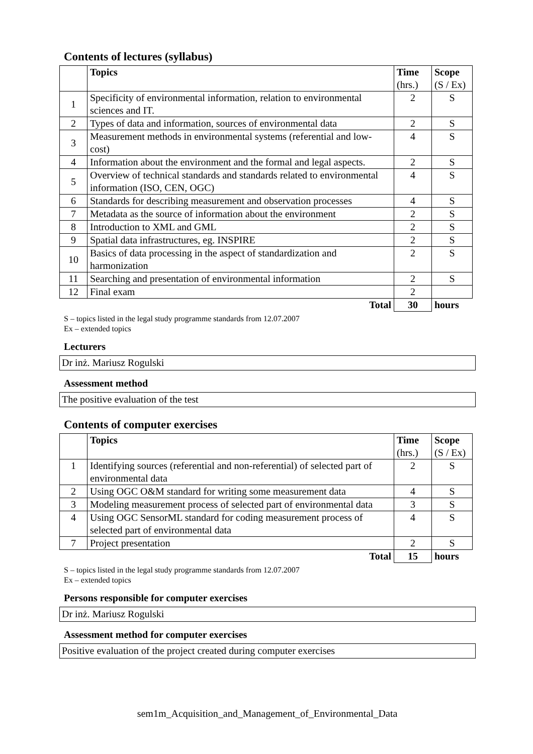Contents of lectures (syllabus)
| | Topics | Time (hrs.) | Scope (S / Ex) |
| --- | --- | --- | --- |
| 1 | Specificity of environmental information, relation to environmental sciences and IT. | 2 | S |
| 2 | Types of data and information, sources of environmental data | 2 | S |
| 3 | Measurement methods in environmental systems (referential and low-cost) | 4 | S |
| 4 | Information about the environment and the formal and legal aspects. | 2 | S |
| 5 | Overview of technical standards and standards related to environmental information (ISO, CEN, OGC) | 4 | S |
| 6 | Standards for describing measurement and observation processes | 4 | S |
| 7 | Metadata as the source of information about the environment | 2 | S |
| 8 | Introduction to XML and GML | 2 | S |
| 9 | Spatial data infrastructures, eg. INSPIRE | 2 | S |
| 10 | Basics of data processing in the aspect of standardization and harmonization | 2 | S |
| 11 | Searching and presentation of environmental information | 2 | S |
| 12 | Final exam | 2 | |
| | Total | 30 | hours |
S – topics listed in the legal study programme standards from 12.07.2007
Ex – extended topics
Lecturers
Dr inż. Mariusz Rogulski
Assessment method
The positive evaluation of the test
Contents of computer exercises
| | Topics | Time (hrs.) | Scope (S / Ex) |
| --- | --- | --- | --- |
| 1 | Identifying sources (referential and non-referential) of selected part of environmental data | 2 | S |
| 2 | Using OGC O&M standard for writing some measurement data | 4 | S |
| 3 | Modeling measurement process of selected part of environmental data | 3 | S |
| 4 | Using OGC SensorML standard for coding measurement process of selected part of environmental data | 4 | S |
| 7 | Project presentation | 2 | S |
| | Total | 15 | hours |
S – topics listed in the legal study programme standards from 12.07.2007
Ex – extended topics
Persons responsible for computer exercises
Dr inż. Mariusz Rogulski
Assessment method for computer exercises
Positive evaluation of the project created during computer exercises
sem1m_Acquisition_and_Management_of_Environmental_Data